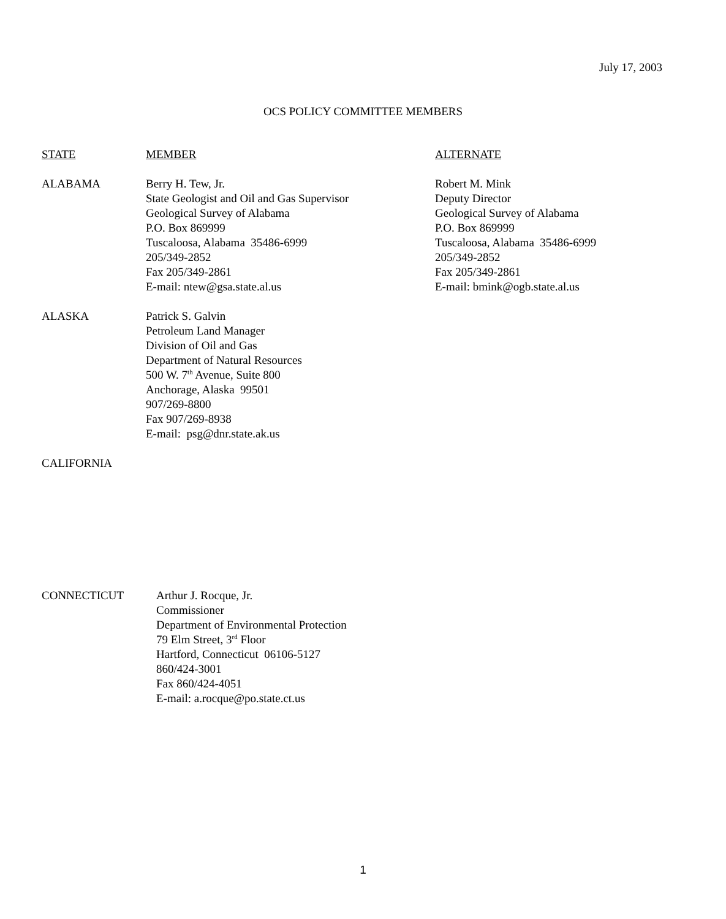July 17, 2003
OCS POLICY COMMITTEE MEMBERS
STATE MEMBER ALTERNATE
ALABAMA Berry H. Tew, Jr.
State Geologist and Oil and Gas Supervisor
Geological Survey of Alabama
P.O. Box 869999
Tuscaloosa, Alabama 35486-6999
205/349-2852
Fax 205/349-2861
E-mail: ntew@gsa.state.al.us
Robert M. Mink
Deputy Director
Geological Survey of Alabama
P.O. Box 869999
Tuscaloosa, Alabama 35486-6999
205/349-2852
Fax 205/349-2861
E-mail: bmink@ogb.state.al.us
ALASKA Patrick S. Galvin
Petroleum Land Manager
Division of Oil and Gas
Department of Natural Resources
500 W. 7<sup>th</sup> Avenue, Suite 800
Anchorage, Alaska 99501
907/269-8800
Fax 907/269-8938
E-mail: psg@dnr.state.ak.us
CALIFORNIA
CONNECTICUT Arthur J. Rocque, Jr.
Commissioner
Department of Environmental Protection
79 Elm Street, 3<sup>rd</sup> Floor
Hartford, Connecticut 06106-5127
860/424-3001
Fax 860/424-4051
E-mail: a.rocque@po.state.ct.us
1